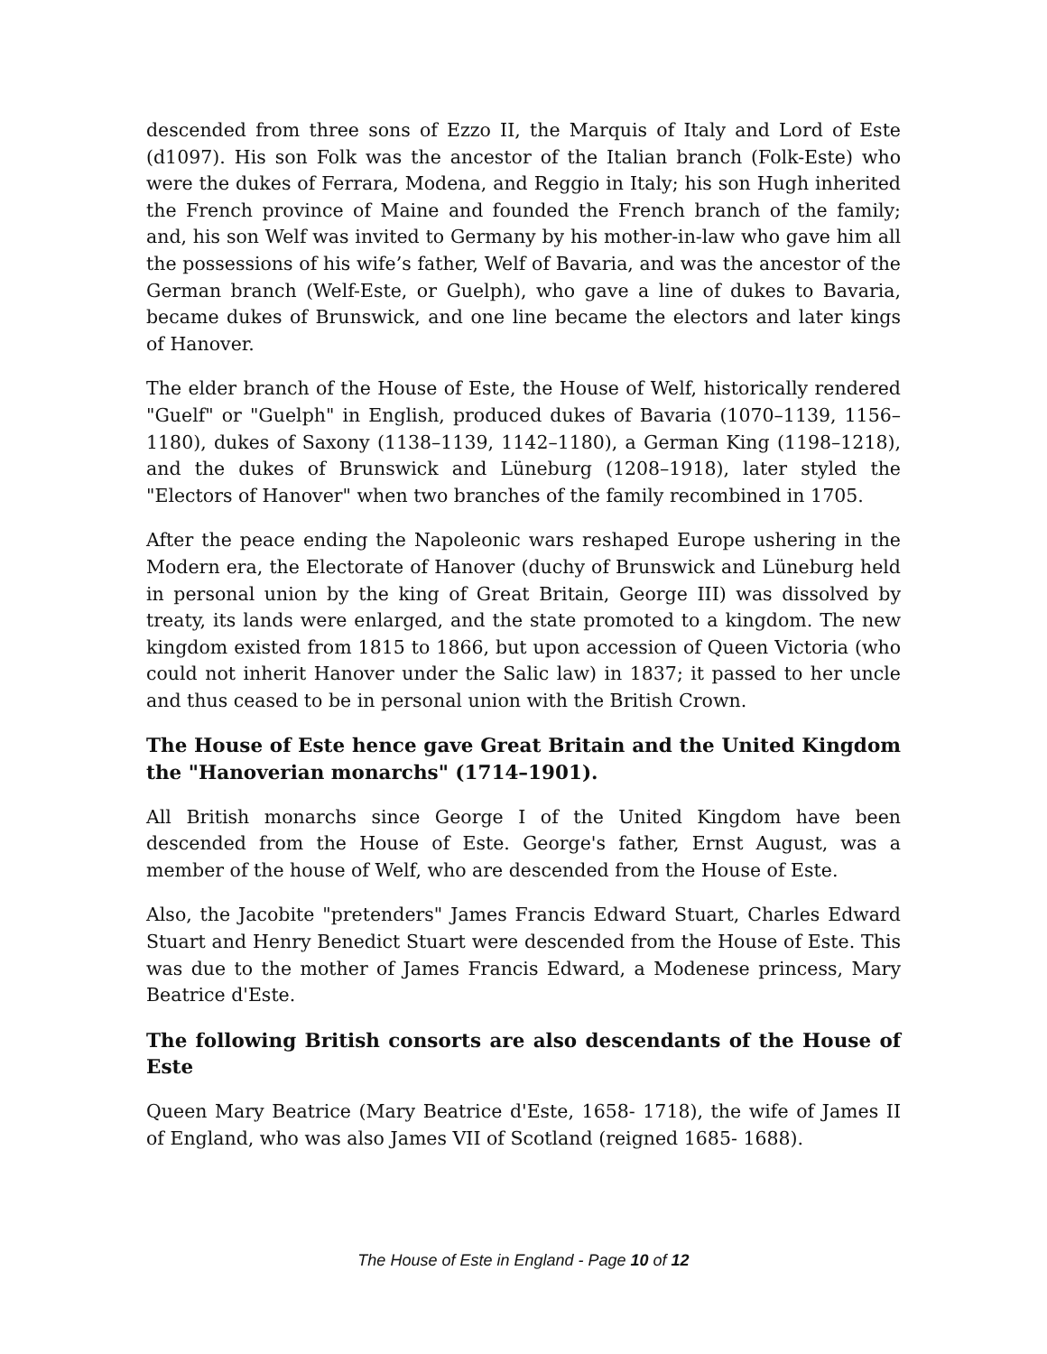descended from three sons of Ezzo II, the Marquis of Italy and Lord of Este (d1097). His son Folk was the ancestor of the Italian branch (Folk-Este) who were the dukes of Ferrara, Modena, and Reggio in Italy; his son Hugh inherited the French province of Maine and founded the French branch of the family; and, his son Welf was invited to Germany by his mother-in-law who gave him all the possessions of his wife’s father, Welf of Bavaria, and was the ancestor of the German branch (Welf-Este, or Guelph), who gave a line of dukes to Bavaria, became dukes of Brunswick, and one line became the electors and later kings of Hanover.
The elder branch of the House of Este, the House of Welf, historically rendered "Guelf" or "Guelph" in English, produced dukes of Bavaria (1070–1139, 1156–1180), dukes of Saxony (1138–1139, 1142–1180), a German King (1198–1218), and the dukes of Brunswick and Lüneburg (1208–1918), later styled the "Electors of Hanover" when two branches of the family recombined in 1705.
After the peace ending the Napoleonic wars reshaped Europe ushering in the Modern era, the Electorate of Hanover (duchy of Brunswick and Lüneburg held in personal union by the king of Great Britain, George III) was dissolved by treaty, its lands were enlarged, and the state promoted to a kingdom. The new kingdom existed from 1815 to 1866, but upon accession of Queen Victoria (who could not inherit Hanover under the Salic law) in 1837; it passed to her uncle and thus ceased to be in personal union with the British Crown.
The House of Este hence gave Great Britain and the United Kingdom the "Hanoverian monarchs" (1714–1901).
All British monarchs since George I of the United Kingdom have been descended from the House of Este. George's father, Ernst August, was a member of the house of Welf, who are descended from the House of Este.
Also, the Jacobite "pretenders" James Francis Edward Stuart, Charles Edward Stuart and Henry Benedict Stuart were descended from the House of Este. This was due to the mother of James Francis Edward, a Modenese princess, Mary Beatrice d'Este.
The following British consorts are also descendants of the House of Este
Queen Mary Beatrice (Mary Beatrice d'Este, 1658- 1718), the wife of James II of England, who was also James VII of Scotland (reigned 1685- 1688).
The House of Este in England - Page 10 of 12